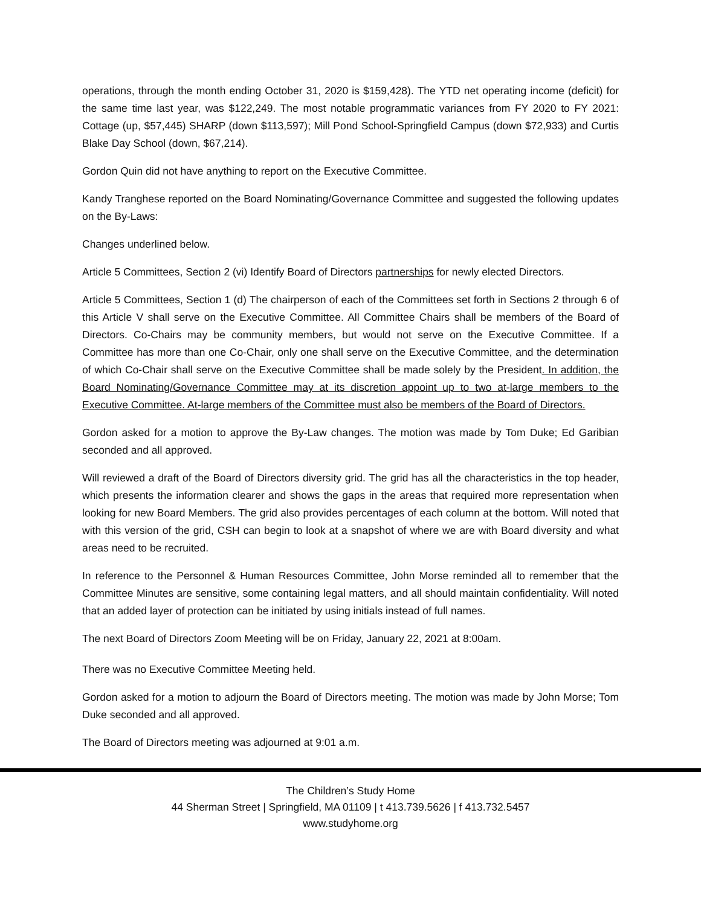operations, through the month ending October 31, 2020 is $159,428). The YTD net operating income (deficit) for the same time last year, was $122,249. The most notable programmatic variances from FY 2020 to FY 2021: Cottage (up, $57,445) SHARP (down $113,597); Mill Pond School-Springfield Campus (down $72,933) and Curtis Blake Day School (down, $67,214).
Gordon Quin did not have anything to report on the Executive Committee.
Kandy Tranghese reported on the Board Nominating/Governance Committee and suggested the following updates on the By-Laws:
Changes underlined below.
Article 5 Committees, Section 2 (vi) Identify Board of Directors partnerships for newly elected Directors.
Article 5 Committees, Section 1 (d) The chairperson of each of the Committees set forth in Sections 2 through 6 of this Article V shall serve on the Executive Committee. All Committee Chairs shall be members of the Board of Directors. Co-Chairs may be community members, but would not serve on the Executive Committee. If a Committee has more than one Co-Chair, only one shall serve on the Executive Committee, and the determination of which Co-Chair shall serve on the Executive Committee shall be made solely by the President. In addition, the Board Nominating/Governance Committee may at its discretion appoint up to two at-large members to the Executive Committee. At-large members of the Committee must also be members of the Board of Directors.
Gordon asked for a motion to approve the By-Law changes. The motion was made by Tom Duke; Ed Garibian seconded and all approved.
Will reviewed a draft of the Board of Directors diversity grid. The grid has all the characteristics in the top header, which presents the information clearer and shows the gaps in the areas that required more representation when looking for new Board Members. The grid also provides percentages of each column at the bottom. Will noted that with this version of the grid, CSH can begin to look at a snapshot of where we are with Board diversity and what areas need to be recruited.
In reference to the Personnel & Human Resources Committee, John Morse reminded all to remember that the Committee Minutes are sensitive, some containing legal matters, and all should maintain confidentiality. Will noted that an added layer of protection can be initiated by using initials instead of full names.
The next Board of Directors Zoom Meeting will be on Friday, January 22, 2021 at 8:00am.
There was no Executive Committee Meeting held.
Gordon asked for a motion to adjourn the Board of Directors meeting. The motion was made by John Morse; Tom Duke seconded and all approved.
The Board of Directors meeting was adjourned at 9:01 a.m.
The Children’s Study Home
44 Sherman Street | Springfield, MA 01109 | t 413.739.5626 | f 413.732.5457
www.studyhome.org